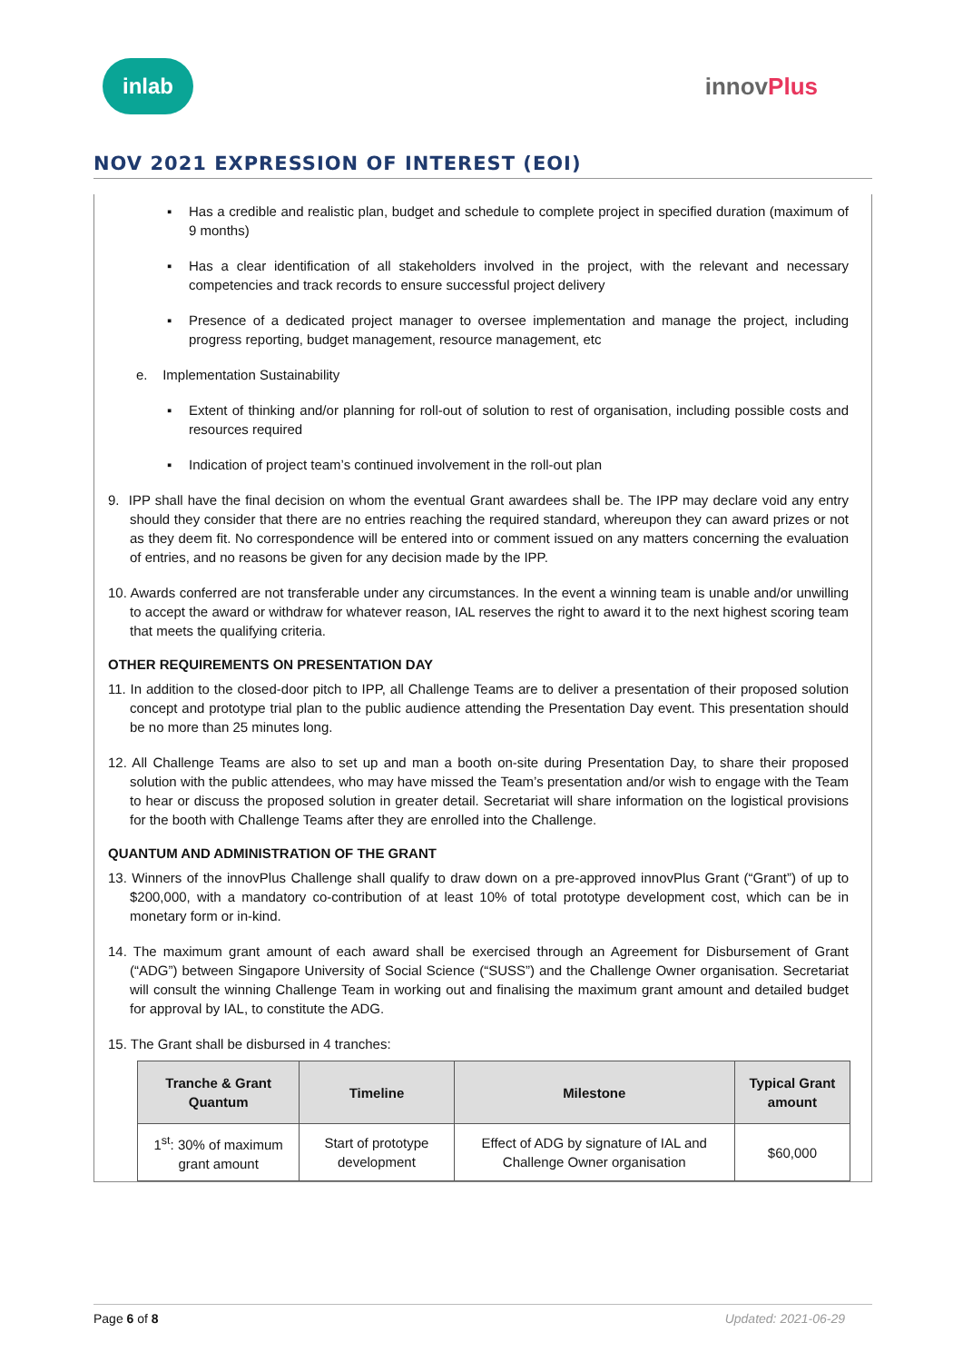inlab
innovPlus
NOV 2021 EXPRESSION OF INTEREST (EOI)
▪ Has a credible and realistic plan, budget and schedule to complete project in specified duration (maximum of 9 months)
▪ Has a clear identification of all stakeholders involved in the project, with the relevant and necessary competencies and track records to ensure successful project delivery
▪ Presence of a dedicated project manager to oversee implementation and manage the project, including progress reporting, budget management, resource management, etc
e. Implementation Sustainability
▪ Extent of thinking and/or planning for roll-out of solution to rest of organisation, including possible costs and resources required
▪ Indication of project team’s continued involvement in the roll-out plan
9. IPP shall have the final decision on whom the eventual Grant awardees shall be. The IPP may declare void any entry should they consider that there are no entries reaching the required standard, whereupon they can award prizes or not as they deem fit. No correspondence will be entered into or comment issued on any matters concerning the evaluation of entries, and no reasons be given for any decision made by the IPP.
10. Awards conferred are not transferable under any circumstances. In the event a winning team is unable and/or unwilling to accept the award or withdraw for whatever reason, IAL reserves the right to award it to the next highest scoring team that meets the qualifying criteria.
OTHER REQUIREMENTS ON PRESENTATION DAY
11. In addition to the closed-door pitch to IPP, all Challenge Teams are to deliver a presentation of their proposed solution concept and prototype trial plan to the public audience attending the Presentation Day event. This presentation should be no more than 25 minutes long.
12. All Challenge Teams are also to set up and man a booth on-site during Presentation Day, to share their proposed solution with the public attendees, who may have missed the Team’s presentation and/or wish to engage with the Team to hear or discuss the proposed solution in greater detail. Secretariat will share information on the logistical provisions for the booth with Challenge Teams after they are enrolled into the Challenge.
QUANTUM AND ADMINISTRATION OF THE GRANT
13. Winners of the innovPlus Challenge shall qualify to draw down on a pre-approved innovPlus Grant (“Grant”) of up to $200,000, with a mandatory co-contribution of at least 10% of total prototype development cost, which can be in monetary form or in-kind.
14. The maximum grant amount of each award shall be exercised through an Agreement for Disbursement of Grant (“ADG”) between Singapore University of Social Science (“SUSS”) and the Challenge Owner organisation. Secretariat will consult the winning Challenge Team in working out and finalising the maximum grant amount and detailed budget for approval by IAL, to constitute the ADG.
15. The Grant shall be disbursed in 4 tranches:
| Tranche & Grant Quantum | Timeline | Milestone | Typical Grant amount |
| --- | --- | --- | --- |
| 1<sup>st</sup>: 30% of maximum grant amount | Start of prototype development | Effect of ADG by signature of IAL and Challenge Owner organisation | $60,000 |
Page 6 of 8 Updated: 2021-06-29